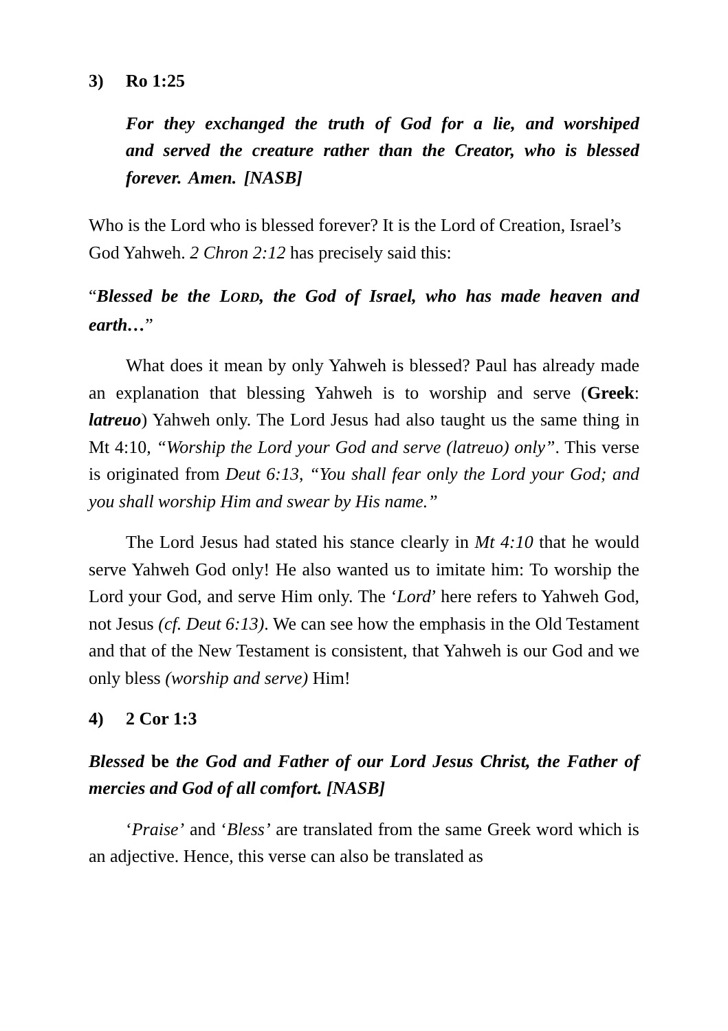3) Ro 1:25
For they exchanged the truth of God for a lie, and worshiped and served the creature rather than the Creator, who is blessed forever. Amen. [NASB]
Who is the Lord who is blessed forever? It is the Lord of Creation, Israel’s God Yahweh. 2 Chron 2:12 has precisely said this:
“Blessed be the LORD, the God of Israel, who has made heaven and earth…”
What does it mean by only Yahweh is blessed? Paul has already made an explanation that blessing Yahweh is to worship and serve (Greek: latreuo) Yahweh only. The Lord Jesus had also taught us the same thing in Mt 4:10, “Worship the Lord your God and serve (latreuo) only”. This verse is originated from Deut 6:13, “You shall fear only the Lord your God; and you shall worship Him and swear by His name.”
The Lord Jesus had stated his stance clearly in Mt 4:10 that he would serve Yahweh God only! He also wanted us to imitate him: To worship the Lord your God, and serve Him only. The ‘Lord’ here refers to Yahweh God, not Jesus (cf. Deut 6:13). We can see how the emphasis in the Old Testament and that of the New Testament is consistent, that Yahweh is our God and we only bless (worship and serve) Him!
4) 2 Cor 1:3
Blessed be the God and Father of our Lord Jesus Christ, the Father of mercies and God of all comfort. [NASB]
‘Praise’ and ‘Bless’ are translated from the same Greek word which is an adjective. Hence, this verse can also be translated as